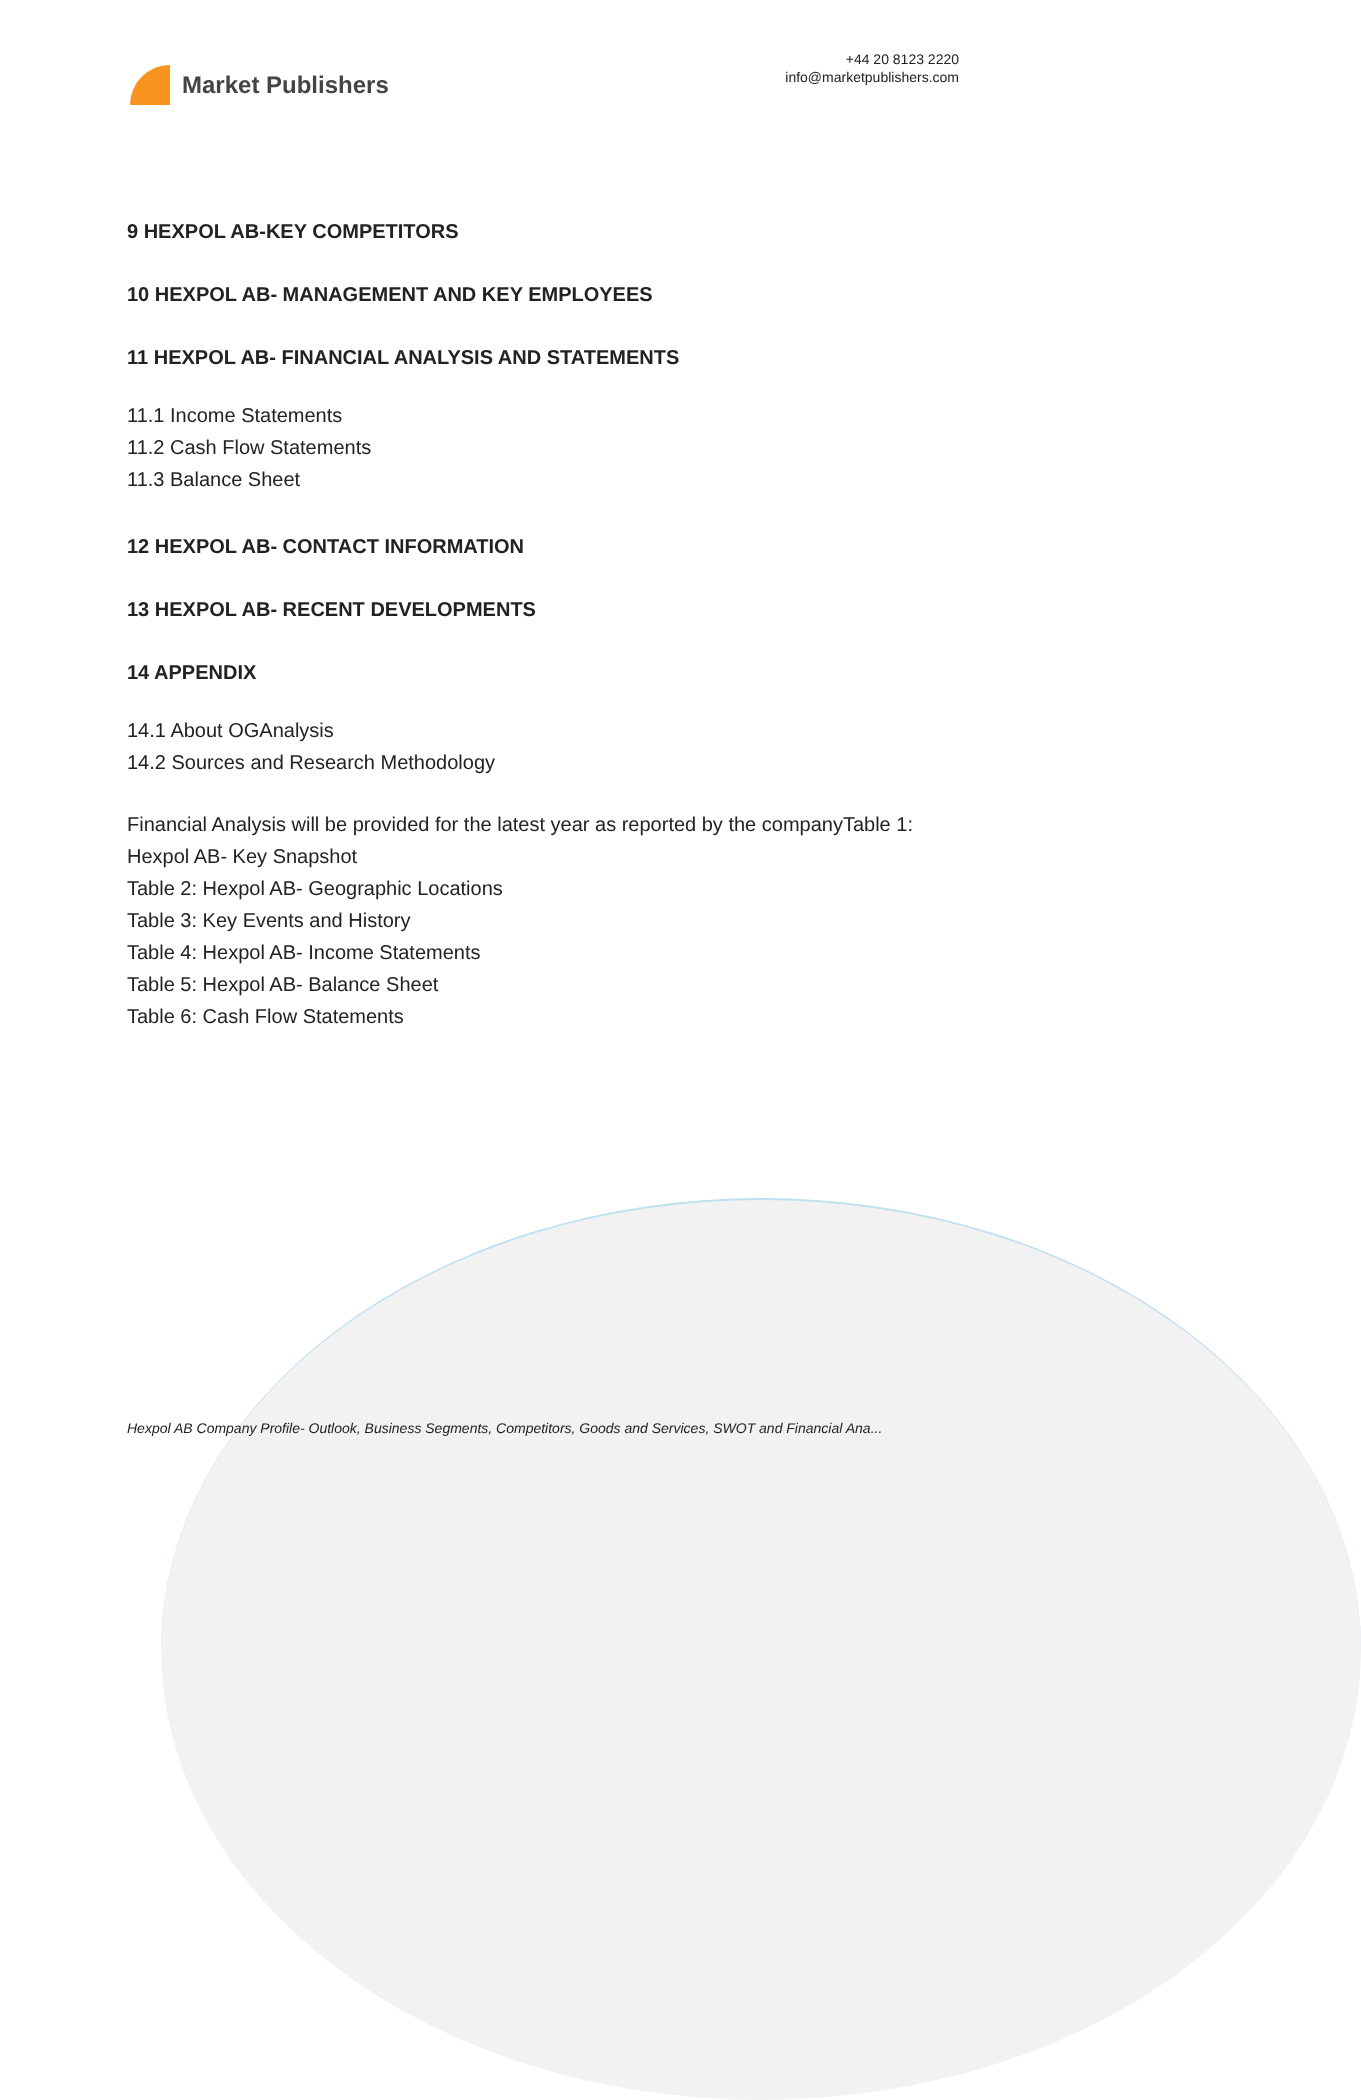Market Publishers
+44 20 8123 2220
info@marketpublishers.com
9 HEXPOL AB-KEY COMPETITORS
10 HEXPOL AB- MANAGEMENT AND KEY EMPLOYEES
11 HEXPOL AB- FINANCIAL ANALYSIS AND STATEMENTS
11.1 Income Statements
11.2 Cash Flow Statements
11.3 Balance Sheet
12 HEXPOL AB- CONTACT INFORMATION
13 HEXPOL AB- RECENT DEVELOPMENTS
14 APPENDIX
14.1 About OGAnalysis
14.2 Sources and Research Methodology
Financial Analysis will be provided for the latest year as reported by the companyTable 1: Hexpol AB- Key Snapshot
Table 2: Hexpol AB- Geographic Locations
Table 3: Key Events and History
Table 4: Hexpol AB- Income Statements
Table 5: Hexpol AB- Balance Sheet
Table 6: Cash Flow Statements
Hexpol AB Company Profile- Outlook, Business Segments, Competitors, Goods and Services, SWOT and Financial Ana...